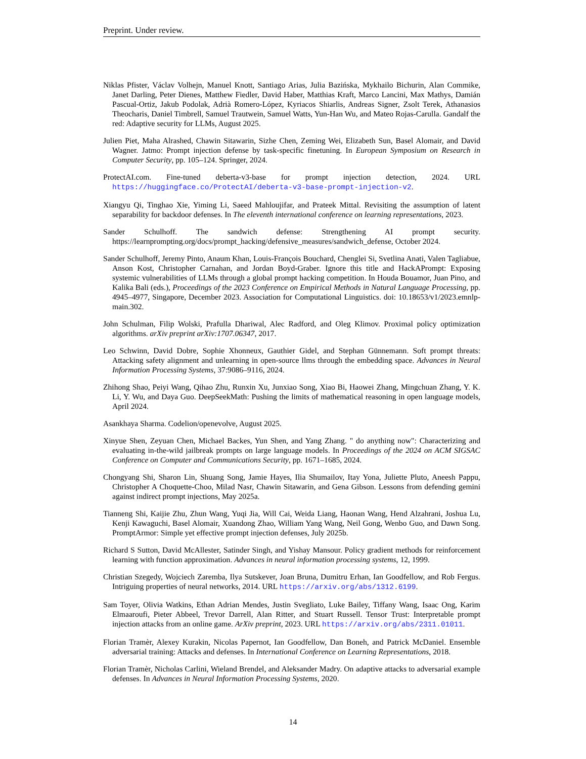Preprint. Under review.
Niklas Pfister, Václav Volhejn, Manuel Knott, Santiago Arias, Julia Bazińska, Mykhailo Bichurin, Alan Commike, Janet Darling, Peter Dienes, Matthew Fiedler, David Haber, Matthias Kraft, Marco Lancini, Max Mathys, Damián Pascual-Ortiz, Jakub Podolak, Adrià Romero-López, Kyriacos Shiarlis, Andreas Signer, Zsolt Terek, Athanasios Theocharis, Daniel Timbrell, Samuel Trautwein, Samuel Watts, Yun-Han Wu, and Mateo Rojas-Carulla. Gandalf the red: Adaptive security for LLMs, August 2025.
Julien Piet, Maha Alrashed, Chawin Sitawarin, Sizhe Chen, Zeming Wei, Elizabeth Sun, Basel Alomair, and David Wagner. Jatmo: Prompt injection defense by task-specific finetuning. In European Symposium on Research in Computer Security, pp. 105–124. Springer, 2024.
ProtectAI.com. Fine-tuned deberta-v3-base for prompt injection detection, 2024. URL https://huggingface.co/ProtectAI/deberta-v3-base-prompt-injection-v2.
Xiangyu Qi, Tinghao Xie, Yiming Li, Saeed Mahloujifar, and Prateek Mittal. Revisiting the assumption of latent separability for backdoor defenses. In The eleventh international conference on learning representations, 2023.
Sander Schulhoff. The sandwich defense: Strengthening AI prompt security. https://learnprompting.org/docs/prompt_hacking/defensive_measures/sandwich_defense, October 2024.
Sander Schulhoff, Jeremy Pinto, Anaum Khan, Louis-François Bouchard, Chenglei Si, Svetlina Anati, Valen Tagliabue, Anson Kost, Christopher Carnahan, and Jordan Boyd-Graber. Ignore this title and HackAPrompt: Exposing systemic vulnerabilities of LLMs through a global prompt hacking competition. In Houda Bouamor, Juan Pino, and Kalika Bali (eds.), Proceedings of the 2023 Conference on Empirical Methods in Natural Language Processing, pp. 4945–4977, Singapore, December 2023. Association for Computational Linguistics. doi: 10.18653/v1/2023.emnlp-main.302.
John Schulman, Filip Wolski, Prafulla Dhariwal, Alec Radford, and Oleg Klimov. Proximal policy optimization algorithms. arXiv preprint arXiv:1707.06347, 2017.
Leo Schwinn, David Dobre, Sophie Xhonneux, Gauthier Gidel, and Stephan Günnemann. Soft prompt threats: Attacking safety alignment and unlearning in open-source llms through the embedding space. Advances in Neural Information Processing Systems, 37:9086–9116, 2024.
Zhihong Shao, Peiyi Wang, Qihao Zhu, Runxin Xu, Junxiao Song, Xiao Bi, Haowei Zhang, Mingchuan Zhang, Y. K. Li, Y. Wu, and Daya Guo. DeepSeekMath: Pushing the limits of mathematical reasoning in open language models, April 2024.
Asankhaya Sharma. Codelion/openevolve, August 2025.
Xinyue Shen, Zeyuan Chen, Michael Backes, Yun Shen, and Yang Zhang. " do anything now": Characterizing and evaluating in-the-wild jailbreak prompts on large language models. In Proceedings of the 2024 on ACM SIGSAC Conference on Computer and Communications Security, pp. 1671–1685, 2024.
Chongyang Shi, Sharon Lin, Shuang Song, Jamie Hayes, Ilia Shumailov, Itay Yona, Juliette Pluto, Aneesh Pappu, Christopher A Choquette-Choo, Milad Nasr, Chawin Sitawarin, and Gena Gibson. Lessons from defending gemini against indirect prompt injections, May 2025a.
Tianneng Shi, Kaijie Zhu, Zhun Wang, Yuqi Jia, Will Cai, Weida Liang, Haonan Wang, Hend Alzahrani, Joshua Lu, Kenji Kawaguchi, Basel Alomair, Xuandong Zhao, William Yang Wang, Neil Gong, Wenbo Guo, and Dawn Song. PromptArmor: Simple yet effective prompt injection defenses, July 2025b.
Richard S Sutton, David McAllester, Satinder Singh, and Yishay Mansour. Policy gradient methods for reinforcement learning with function approximation. Advances in neural information processing systems, 12, 1999.
Christian Szegedy, Wojciech Zaremba, Ilya Sutskever, Joan Bruna, Dumitru Erhan, Ian Goodfellow, and Rob Fergus. Intriguing properties of neural networks, 2014. URL https://arxiv.org/abs/1312.6199.
Sam Toyer, Olivia Watkins, Ethan Adrian Mendes, Justin Svegliato, Luke Bailey, Tiffany Wang, Isaac Ong, Karim Elmaaroufi, Pieter Abbeel, Trevor Darrell, Alan Ritter, and Stuart Russell. Tensor Trust: Interpretable prompt injection attacks from an online game. ArXiv preprint, 2023. URL https://arxiv.org/abs/2311.01011.
Florian Tramèr, Alexey Kurakin, Nicolas Papernot, Ian Goodfellow, Dan Boneh, and Patrick McDaniel. Ensemble adversarial training: Attacks and defenses. In International Conference on Learning Representations, 2018.
Florian Tramèr, Nicholas Carlini, Wieland Brendel, and Aleksander Madry. On adaptive attacks to adversarial example defenses. In Advances in Neural Information Processing Systems, 2020.
14